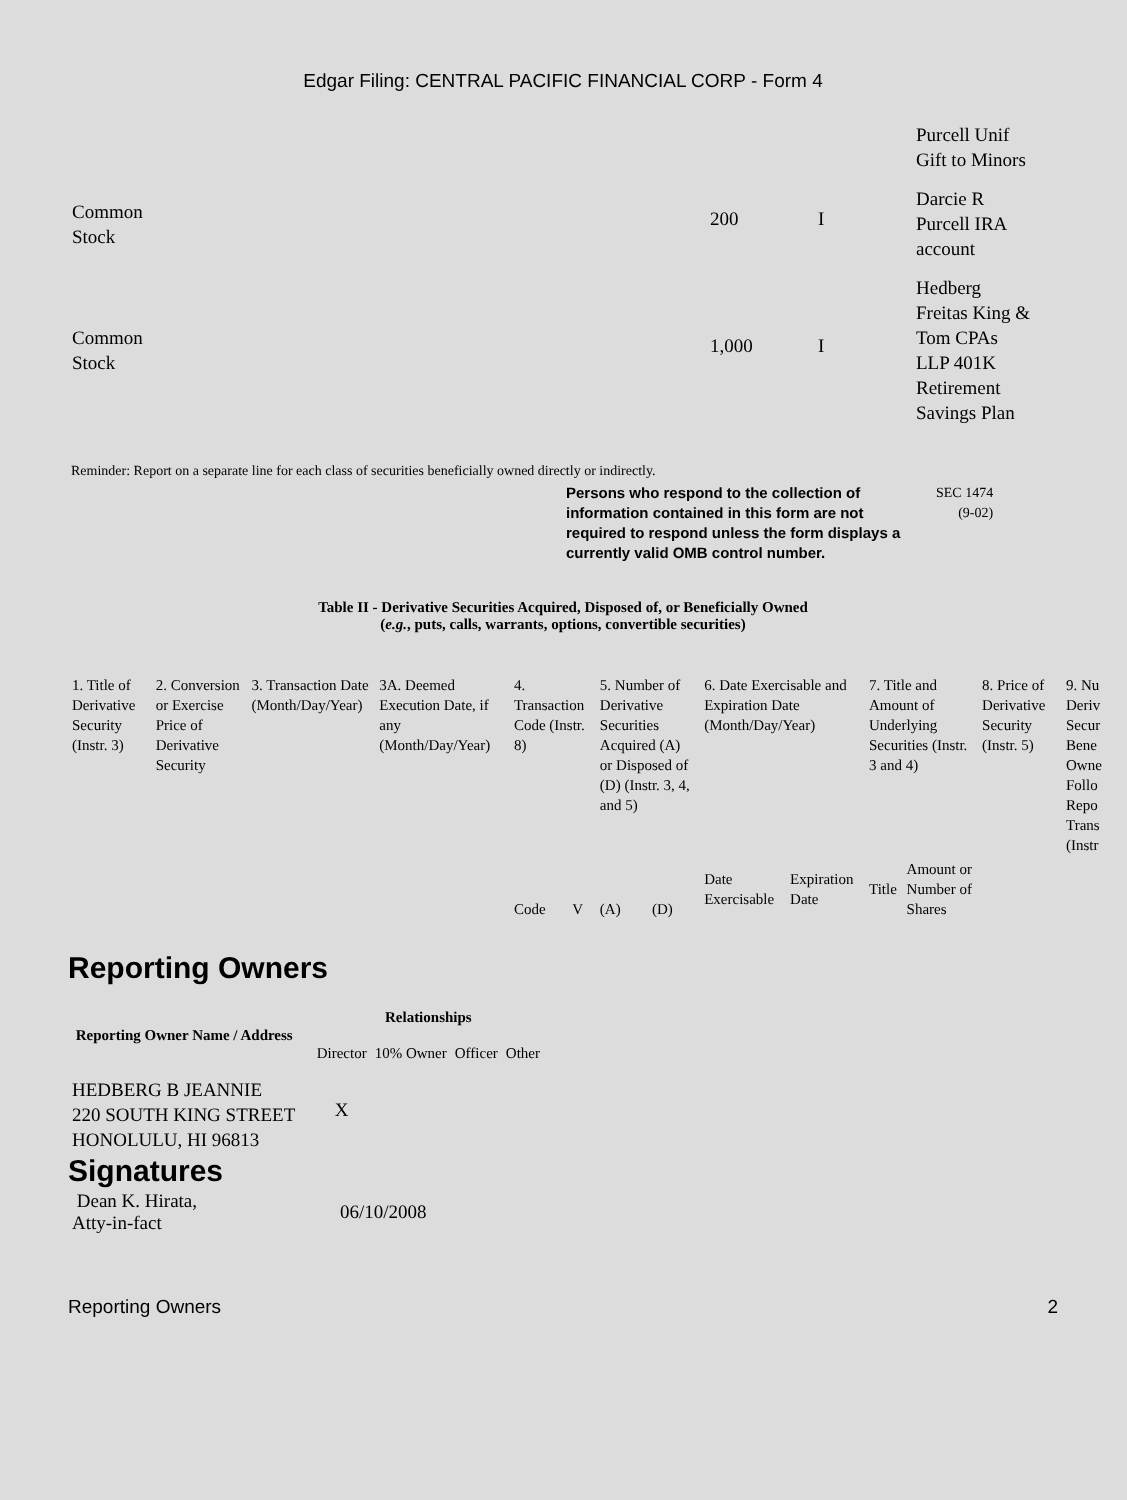Edgar Filing: CENTRAL PACIFIC FINANCIAL CORP - Form 4
| | | | Purcell Unif Gift to Minors |
| Common Stock | 200 | I | Darcie R Purcell IRA account |
| Common Stock | 1,000 | I | Hedberg Freitas King & Tom CPAs LLP 401K Retirement Savings Plan |
Reminder: Report on a separate line for each class of securities beneficially owned directly or indirectly.
Persons who respond to the collection of information contained in this form are not required to respond unless the form displays a currently valid OMB control number.
SEC 1474
(9-02)
Table II - Derivative Securities Acquired, Disposed of, or Beneficially Owned
(e.g., puts, calls, warrants, options, convertible securities)
| 1. Title of Derivative Security (Instr. 3) | 2. Conversion or Exercise Price of Derivative Security | 3. Transaction Date (Month/Day/Year) | 3A. Deemed Execution Date, if any (Month/Day/Year) | 4. Transaction Code (Instr. 8) | | 5. Number of Derivative Securities Acquired (A) or Disposed of (D) (Instr. 3, 4, and 5) | | 6. Date Exercisable and Expiration Date (Month/Day/Year) | | 7. Title and Amount of Underlying Securities (Instr. 3 and 4) | | 8. Price of Derivative Security (Instr. 5) | 9. Nu Deriv Secur Bene Owne Follo Repo Trans (Instr |
| --- | --- | --- | --- | --- | --- | --- | --- | --- | --- | --- | --- | --- | --- |
| | | | | Code | V | (A) | (D) | Date Exercisable | Expiration Date | Title | Amount or Number of Shares | | |
Reporting Owners
| Reporting Owner Name / Address | Relationships | | | |
| --- | --- | --- | --- | --- |
| | Director | 10% Owner | Officer | Other |
| HEDBERG B JEANNIE 220 SOUTH KING STREET HONOLULU, HI 96813 | X | | | |
Signatures
| Dean K. Hirata, Atty-in-fact | 06/10/2008 |
Reporting Owners 2